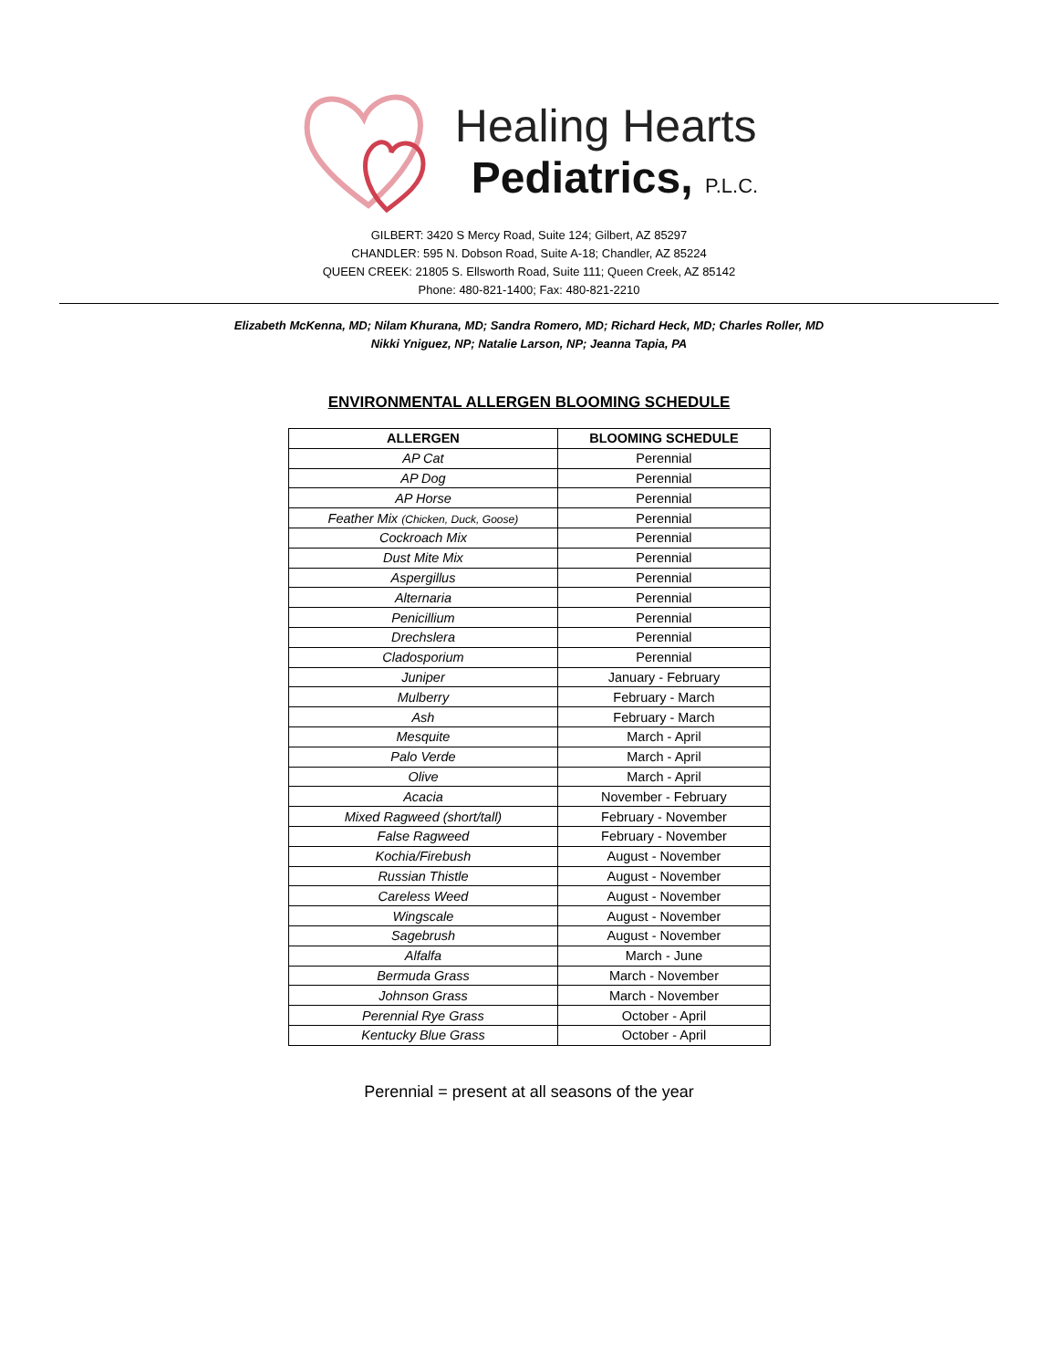Healing Hearts
Pediatrics, P.L.C.
GILBERT: 3420 S Mercy Road, Suite 124; Gilbert, AZ 85297
CHANDLER: 595 N. Dobson Road, Suite A-18; Chandler, AZ 85224
QUEEN CREEK: 21805 S. Ellsworth Road, Suite 111; Queen Creek, AZ 85142
Phone: 480-821-1400; Fax: 480-821-2210
Elizabeth McKenna, MD; Nilam Khurana, MD; Sandra Romero, MD; Richard Heck, MD; Charles Roller, MD
Nikki Yniguez, NP; Natalie Larson, NP; Jeanna Tapia, PA
ENVIRONMENTAL ALLERGEN BLOOMING SCHEDULE
| ALLERGEN | BLOOMING SCHEDULE |
| --- | --- |
| AP Cat | Perennial |
| AP Dog | Perennial |
| AP Horse | Perennial |
| Feather Mix (Chicken, Duck, Goose) | Perennial |
| Cockroach Mix | Perennial |
| Dust Mite Mix | Perennial |
| Aspergillus | Perennial |
| Alternaria | Perennial |
| Penicillium | Perennial |
| Drechslera | Perennial |
| Cladosporium | Perennial |
| Juniper | January - February |
| Mulberry | February - March |
| Ash | February - March |
| Mesquite | March - April |
| Palo Verde | March - April |
| Olive | March - April |
| Acacia | November - February |
| Mixed Ragweed (short/tall) | February - November |
| False Ragweed | February - November |
| Kochia/Firebush | August - November |
| Russian Thistle | August - November |
| Careless Weed | August - November |
| Wingscale | August - November |
| Sagebrush | August - November |
| Alfalfa | March - June |
| Bermuda Grass | March - November |
| Johnson Grass | March - November |
| Perennial Rye Grass | October - April |
| Kentucky Blue Grass | October - April |
Perennial = present at all seasons of the year